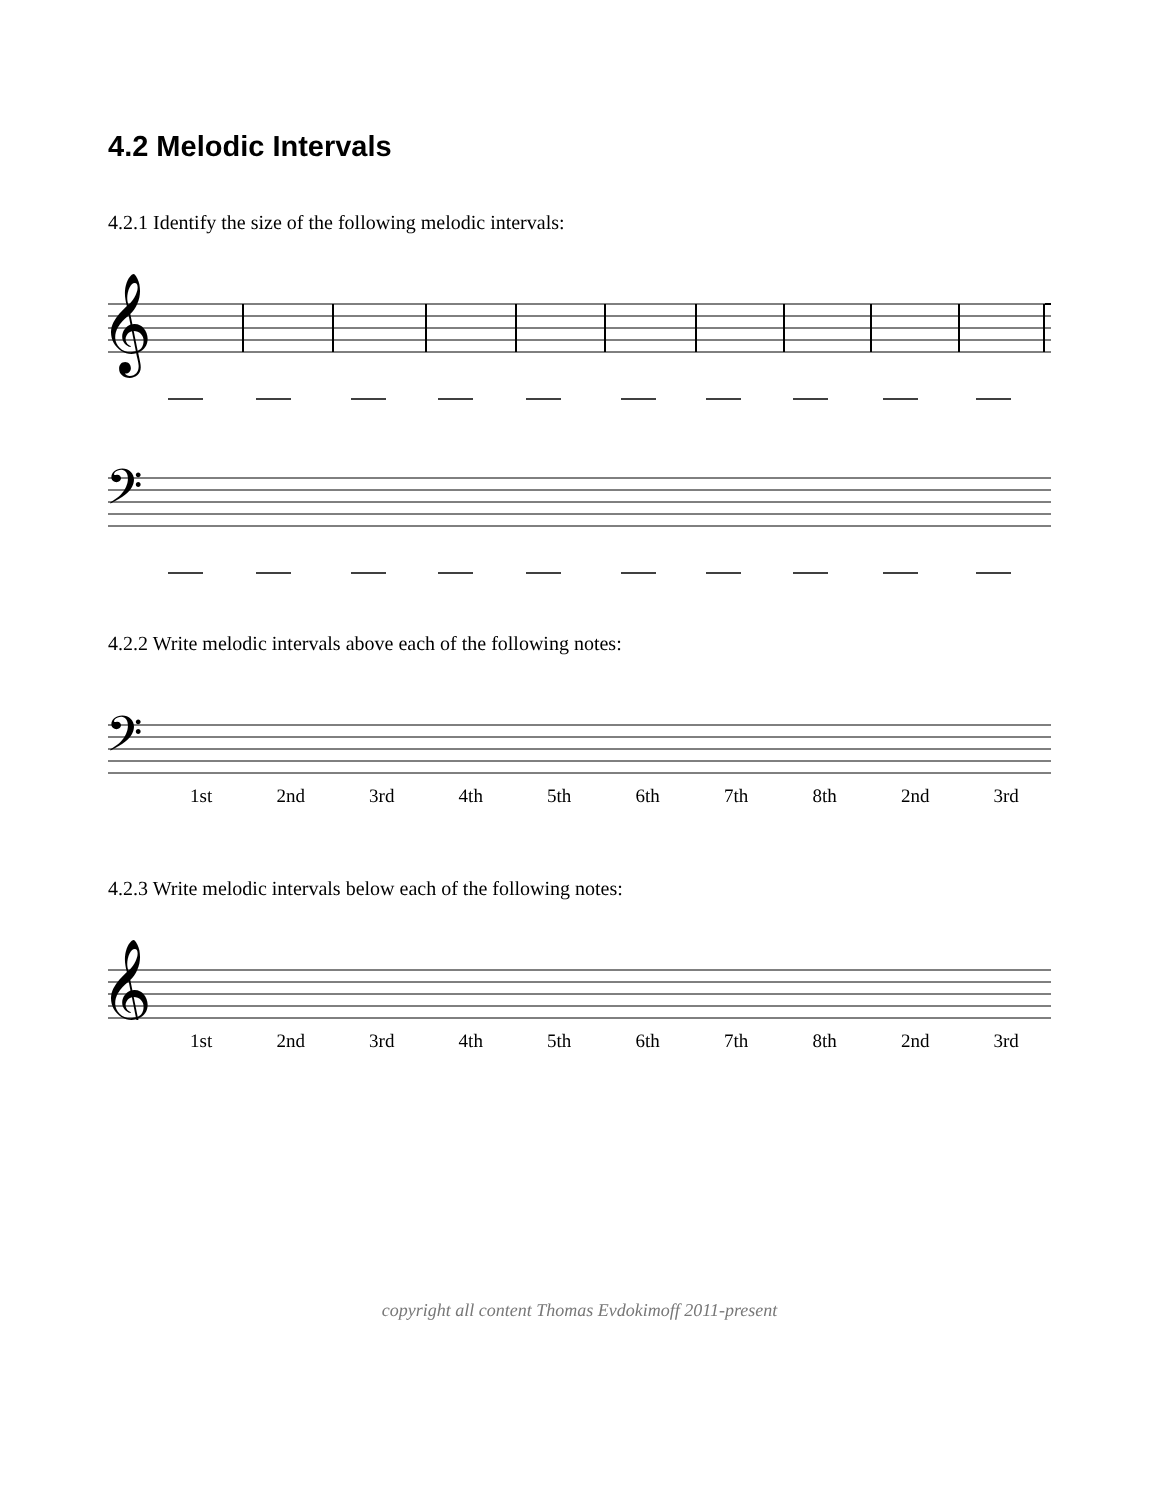4.2 Melodic Intervals
4.2.1 Identify the size of the following melodic intervals:
𝄞
𝄢
4.2.2 Write melodic intervals above each of the following notes:
𝄢
1st 2nd 3rd 4th 5th 6th 7th 8th 2nd 3rd
4.2.3 Write melodic intervals below each of the following notes:
𝄞
1st 2nd 3rd 4th 5th 6th 7th 8th 2nd 3rd
copyright all content Thomas Evdokimoff 2011-present